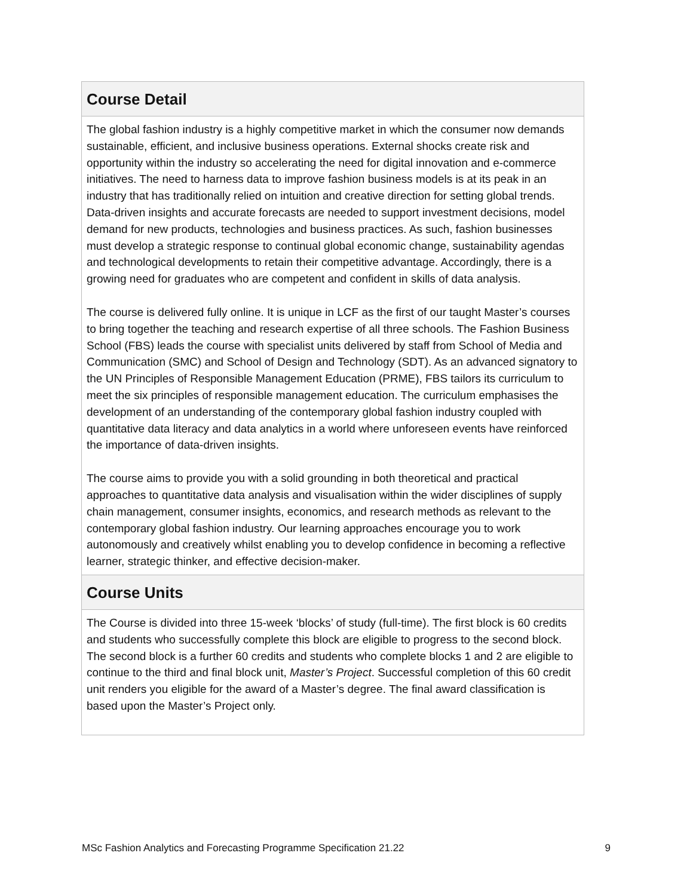| Course Detail |
| --- |
| The global fashion industry is a highly competitive market in which the consumer now demands sustainable, efficient, and inclusive business operations. External shocks create risk and opportunity within the industry so accelerating the need for digital innovation and e-commerce initiatives. The need to harness data to improve fashion business models is at its peak in an industry that has traditionally relied on intuition and creative direction for setting global trends. Data-driven insights and accurate forecasts are needed to support investment decisions, model demand for new products, technologies and business practices. As such, fashion businesses must develop a strategic response to continual global economic change, sustainability agendas and technological developments to retain their competitive advantage. Accordingly, there is a growing need for graduates who are competent and confident in skills of data analysis. The course is delivered fully online. It is unique in LCF as the first of our taught Master’s courses to bring together the teaching and research expertise of all three schools. The Fashion Business School (FBS) leads the course with specialist units delivered by staff from School of Media and Communication (SMC) and School of Design and Technology (SDT). As an advanced signatory to the UN Principles of Responsible Management Education (PRME), FBS tailors its curriculum to meet the six principles of responsible management education. The curriculum emphasises the development of an understanding of the contemporary global fashion industry coupled with quantitative data literacy and data analytics in a world where unforeseen events have reinforced the importance of data-driven insights. The course aims to provide you with a solid grounding in both theoretical and practical approaches to quantitative data analysis and visualisation within the wider disciplines of supply chain management, consumer insights, economics, and research methods as relevant to the contemporary global fashion industry. Our learning approaches encourage you to work autonomously and creatively whilst enabling you to develop confidence in becoming a reflective learner, strategic thinker, and effective decision-maker. |
| Course Units |
| The Course is divided into three 15-week ‘blocks’ of study (full-time). The first block is 60 credits and students who successfully complete this block are eligible to progress to the second block. The second block is a further 60 credits and students who complete blocks 1 and 2 are eligible to continue to the third and final block unit, Master’s Project . Successful completion of this 60 credit unit renders you eligible for the award of a Master’s degree. The final award classification is based upon the Master’s Project only. |
MSc Fashion Analytics and Forecasting Programme Specification 21.22 9